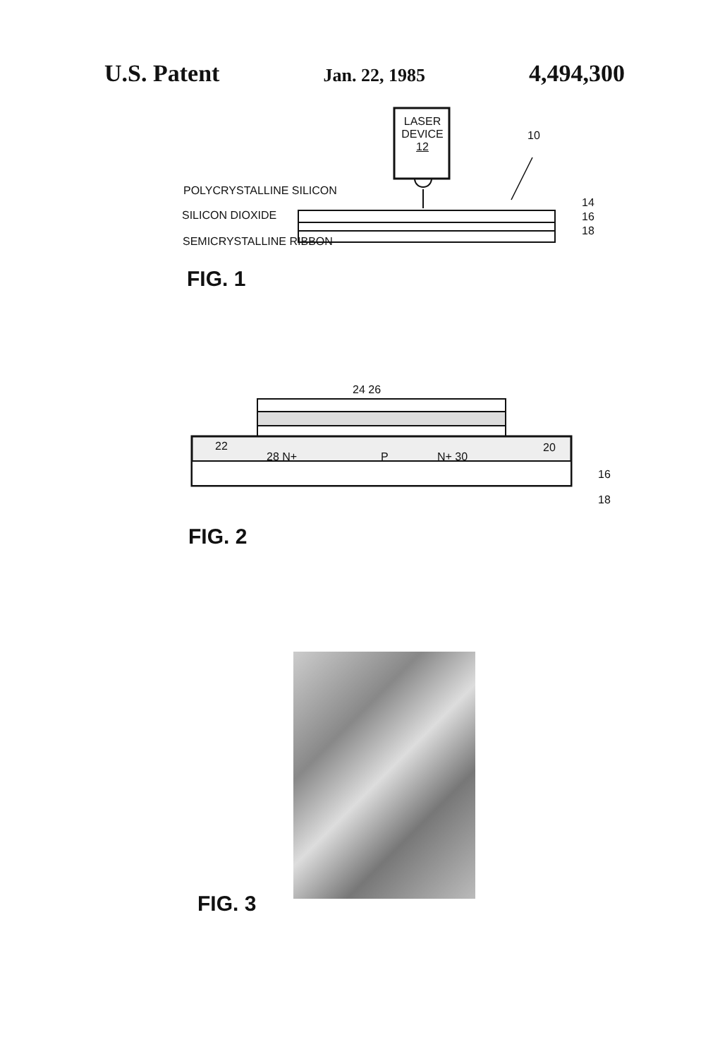U.S. Patent Jan. 22, 1985 4,494,300
LASER DEVICE 12
10
POLYCRYSTALLINE SILICON
SILICON DIOXIDE
SEMICRYSTALLINE RIBBON
14
16
18
FIG. 1
24 26
22
28 N+ P N+ 30
20
16
18
FIG. 2
FIG. 3